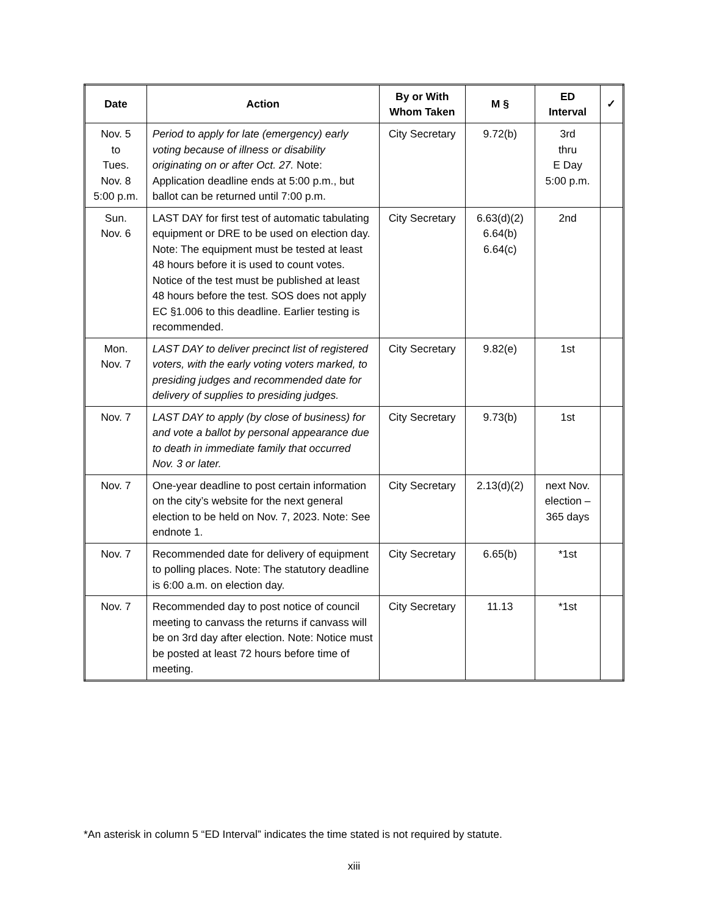| Date | Action | By or With Whom Taken | M § | ED Interval | ✓ |
| --- | --- | --- | --- | --- | --- |
| Nov. 5 to Tues. Nov. 8 5:00 p.m. | Period to apply for late (emergency) early voting because of illness or disability originating on or after Oct. 27. Note: Application deadline ends at 5:00 p.m., but ballot can be returned until 7:00 p.m. | City Secretary | 9.72(b) | 3rd thru E Day 5:00 p.m. | |
| Sun. Nov. 6 | LAST DAY for first test of automatic tabulating equipment or DRE to be used on election day. Note: The equipment must be tested at least 48 hours before it is used to count votes. Notice of the test must be published at least 48 hours before the test. SOS does not apply EC §1.006 to this deadline. Earlier testing is recommended. | City Secretary | 6.63(d)(2) 6.64(b) 6.64(c) | 2nd | |
| Mon. Nov. 7 | LAST DAY to deliver precinct list of registered voters, with the early voting voters marked, to presiding judges and recommended date for delivery of supplies to presiding judges. | City Secretary | 9.82(e) | 1st | |
| Nov. 7 | LAST DAY to apply (by close of business) for and vote a ballot by personal appearance due to death in immediate family that occurred Nov. 3 or later. | City Secretary | 9.73(b) | 1st | |
| Nov. 7 | One-year deadline to post certain information on the city’s website for the next general election to be held on Nov. 7, 2023. Note: See endnote 1. | City Secretary | 2.13(d)(2) | next Nov. election – 365 days | |
| Nov. 7 | Recommended date for delivery of equipment to polling places. Note: The statutory deadline is 6:00 a.m. on election day. | City Secretary | 6.65(b) | *1st | |
| Nov. 7 | Recommended day to post notice of council meeting to canvass the returns if canvass will be on 3rd day after election. Note: Notice must be posted at least 72 hours before time of meeting. | City Secretary | 11.13 | *1st | |
*An asterisk in column 5 “ED Interval” indicates the time stated is not required by statute.
xiii